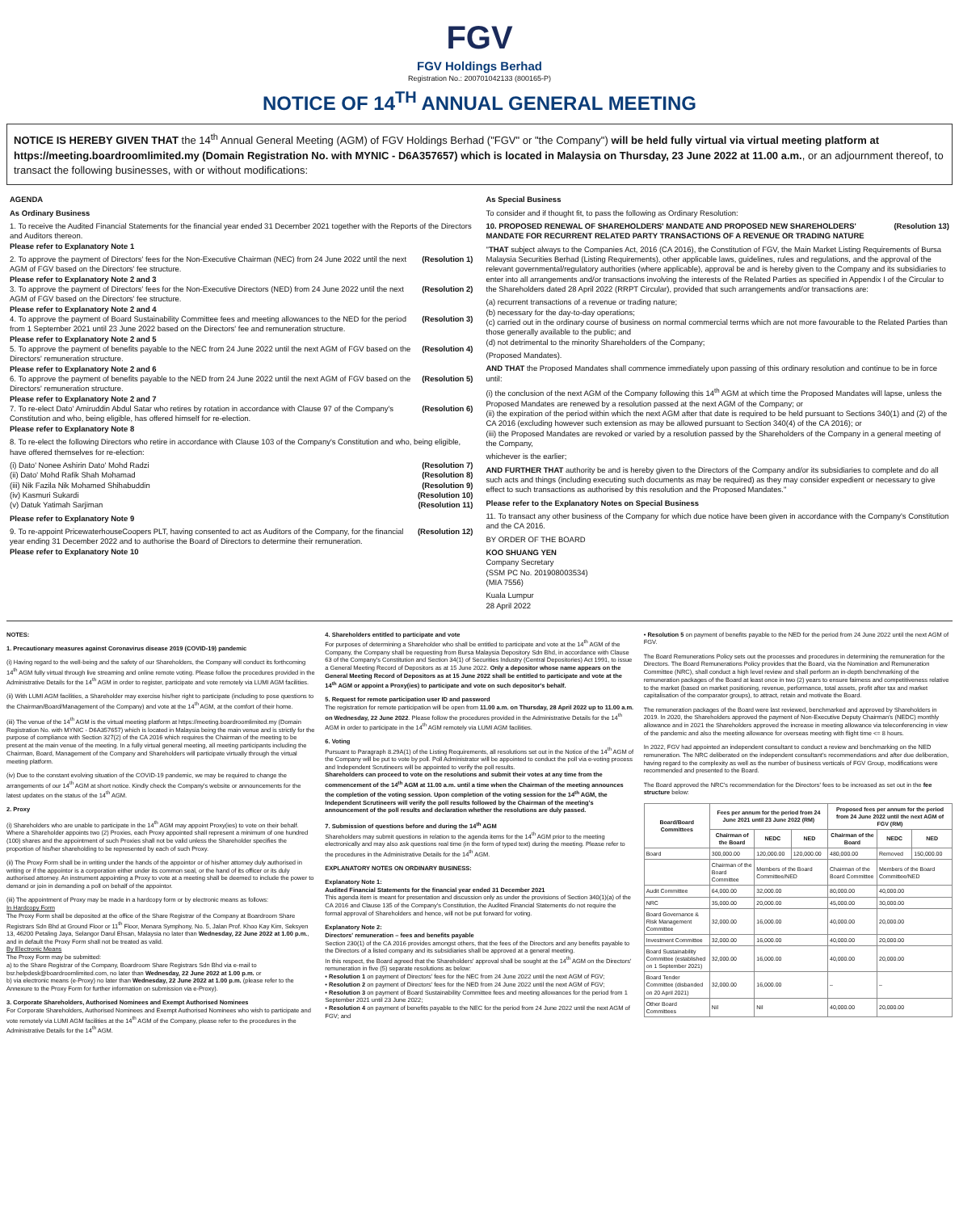FGV
FGV Holdings Berhad
Registration No.: 200701042133 (800165-P)
NOTICE OF 14<sup>TH</sup> ANNUAL GENERAL MEETING
NOTICE IS HEREBY GIVEN THAT the 14<sup>th</sup> Annual General Meeting (AGM) of FGV Holdings Berhad ("FGV" or "the Company") will be held fully virtual via virtual meeting platform at https://meeting.boardroomlimited.my (Domain Registration No. with MYNIC - D6A357657) which is located in Malaysia on Thursday, 23 June 2022 at 11.00 a.m., or an adjournment thereof, to transact the following businesses, with or without modifications:
AGENDA
As Ordinary Business
1. To receive the Audited Financial Statements for the financial year ended 31 December 2021 together with the Reports of the Directors and Auditors thereon.
Please refer to Explanatory Note 1
2. To approve the payment of Directors' fees for the Non-Executive Chairman (NEC) from 24 June 2022 until the next AGM of FGV based on the Directors' fee structure.
Please refer to Explanatory Note 2 and 3 (Resolution 1)
3. To approve the payment of Directors' fees for the Non-Executive Directors (NED) from 24 June 2022 until the next AGM of FGV based on the Directors' fee structure.
Please refer to Explanatory Note 2 and 4 (Resolution 2)
4. To approve the payment of Board Sustainability Committee fees and meeting allowances to the NED for the period from 1 September 2021 until 23 June 2022 based on the Directors' fee and remuneration structure.
Please refer to Explanatory Note 2 and 5 (Resolution 3)
5. To approve the payment of benefits payable to the NEC from 24 June 2022 until the next AGM of FGV based on the Directors' remuneration structure.
Please refer to Explanatory Note 2 and 6 (Resolution 4)
6. To approve the payment of benefits payable to the NED from 24 June 2022 until the next AGM of FGV based on the Directors' remuneration structure.
Please refer to Explanatory Note 2 and 7 (Resolution 5)
7. To re-elect Dato' Amiruddin Abdul Satar who retires by rotation in accordance with Clause 97 of the Company's Constitution and who, being eligible, has offered himself for re-election.
Please refer to Explanatory Note 8 (Resolution 6)
8. To re-elect the following Directors who retire in accordance with Clause 103 of the Company's Constitution and who, being eligible, have offered themselves for re-election:
(i) Dato' Nonee Ashirin Dato' Mohd Radzi (Resolution 7)
(ii) Dato' Mohd Rafik Shah Mohamad (Resolution 8)
(iii) Nik Fazila Nik Mohamed Shihabuddin (Resolution 9)
(iv) Kasmuri Sukardi (Resolution 10)
(v) Datuk Yatimah Sarjiman (Resolution 11)
Please refer to Explanatory Note 9
9. To re-appoint PricewaterhouseCoopers PLT, having consented to act as Auditors of the Company, for the financial year ending 31 December 2022 and to authorise the Board of Directors to determine their remuneration.
Please refer to Explanatory Note 10 (Resolution 12)
As Special Business
To consider and if thought fit, to pass the following as Ordinary Resolution:
10. PROPOSED RENEWAL OF SHAREHOLDERS' MANDATE AND PROPOSED NEW SHAREHOLDERS' MANDATE FOR RECURRENT RELATED PARTY TRANSACTIONS OF A REVENUE OR TRADING NATURE (Resolution 13)
"THAT subject always to the Companies Act, 2016 (CA 2016), the Constitution of FGV, the Main Market Listing Requirements of Bursa Malaysia Securities Berhad (Listing Requirements), other applicable laws, guidelines, rules and regulations, and the approval of the relevant governmental/regulatory authorities (where applicable), approval be and is hereby given to the Company and its subsidiaries to enter into all arrangements and/or transactions involving the interests of the Related Parties as specified in Appendix I of the Circular to the Shareholders dated 28 April 2022 (RRPT Circular), provided that such arrangements and/or transactions are:
(a) recurrent transactions of a revenue or trading nature;
(b) necessary for the day-to-day operations;
(c) carried out in the ordinary course of business on normal commercial terms which are not more favourable to the Related Parties than those generally available to the public; and
(d) not detrimental to the minority Shareholders of the Company;
(Proposed Mandates).
AND THAT the Proposed Mandates shall commence immediately upon passing of this ordinary resolution and continue to be in force until:
(i) the conclusion of the next AGM of the Company following this 14<sup>th</sup> AGM at which time the Proposed Mandates will lapse, unless the Proposed Mandates are renewed by a resolution passed at the next AGM of the Company; or
(ii) the expiration of the period within which the next AGM after that date is required to be held pursuant to Sections 340(1) and (2) of the CA 2016 (excluding however such extension as may be allowed pursuant to Section 340(4) of the CA 2016); or
(iii) the Proposed Mandates are revoked or varied by a resolution passed by the Shareholders of the Company in a general meeting of the Company,
whichever is the earlier;
AND FURTHER THAT authority be and is hereby given to the Directors of the Company and/or its subsidiaries to complete and do all such acts and things (including executing such documents as may be required) as they may consider expedient or necessary to give effect to such transactions as authorised by this resolution and the Proposed Mandates."
Please refer to the Explanatory Notes on Special Business
11. To transact any other business of the Company for which due notice have been given in accordance with the Company's Constitution and the CA 2016.
BY ORDER OF THE BOARD
KOO SHUANG YEN
Company Secretary
(SSM PC No. 201908003534)
(MIA 7556)
Kuala Lumpur
28 April 2022
NOTES:
1. Precautionary measures against Coronavirus disease 2019 (COVID-19) pandemic
(i) Having regard to the well-being and the safety of our Shareholders, the Company will conduct its forthcoming 14<sup>th</sup> AGM fully virtual through live streaming and online remote voting. Please follow the procedures provided in the Administrative Details for the 14<sup>th</sup> AGM in order to register, participate and vote remotely via LUMI AGM facilities.
(ii) With LUMI AGM facilities, a Shareholder may exercise his/her right to participate (including to pose questions to the Chairman/Board/Management of the Company) and vote at the 14<sup>th</sup> AGM, at the comfort of their home.
(iii) The venue of the 14<sup>th</sup> AGM is the virtual meeting platform at https://meeting.boardroomlimited.my (Domain Registration No. with MYNIC - D6A357657) which is located in Malaysia being the main venue and is strictly for the purpose of compliance with Section 327(2) of the CA 2016 which requires the Chairman of the meeting to be present at the main venue of the meeting. In a fully virtual general meeting, all meeting participants including the Chairman, Board, Management of the Company and Shareholders will participate virtually through the virtual meeting platform.
(iv) Due to the constant evolving situation of the COVID-19 pandemic, we may be required to change the arrangements of our 14<sup>th</sup> AGM at short notice. Kindly check the Company's website or announcements for the latest updates on the status of the 14<sup>th</sup> AGM.
2. Proxy
(i) Shareholders who are unable to participate in the 14<sup>th</sup> AGM may appoint Proxy(ies) to vote on their behalf. Where a Shareholder appoints two (2) Proxies, each Proxy appointed shall represent a minimum of one hundred (100) shares and the appointment of such Proxies shall not be valid unless the Shareholder specifies the proportion of his/her shareholding to be represented by each of such Proxy.
(ii) The Proxy Form shall be in writing under the hands of the appointor or of his/her attorney duly authorised in writing or if the appointor is a corporation either under its common seal, or the hand of its officer or its duly authorised attorney. An instrument appointing a Proxy to vote at a meeting shall be deemed to include the power to demand or join in demanding a poll on behalf of the appointor.
(iii) The appointment of Proxy may be made in a hardcopy form or by electronic means as follows:
In Hardcopy Form
The Proxy Form shall be deposited at the office of the Share Registrar of the Company at Boardroom Share Registrars Sdn Bhd at Ground Floor or 11<sup>th</sup> Floor, Menara Symphony, No. 5, Jalan Prof. Khoo Kay Kim, Seksyen 13, 46200 Petaling Jaya, Selangor Darul Ehsan, Malaysia no later than Wednesday, 22 June 2022 at 1.00 p.m., and in default the Proxy Form shall not be treated as valid.
By Electronic Means
The Proxy Form may be submitted:
a) to the Share Registrar of the Company, Boardroom Share Registrars Sdn Bhd via e-mail to bsr.helpdesk@boardroomlimited.com, no later than Wednesday, 22 June 2022 at 1.00 p.m. or
b) via electronic means (e-Proxy) no later than Wednesday, 22 June 2022 at 1.00 p.m. (please refer to the Annexure to the Proxy Form for further information on submission via e-Proxy).
3. Corporate Shareholders, Authorised Nominees and Exempt Authorised Nominees
For Corporate Shareholders, Authorised Nominees and Exempt Authorised Nominees who wish to participate and vote remotely via LUMI AGM facilities at the 14<sup>th</sup> AGM of the Company, please refer to the procedures in the Administrative Details for the 14<sup>th</sup> AGM.
4. Shareholders entitled to participate and vote
For purposes of determining a Shareholder who shall be entitled to participate and vote at the 14<sup>th</sup> AGM of the Company, the Company shall be requesting from Bursa Malaysia Depository Sdn Bhd, in accordance with Clause 63 of the Company's Constitution and Section 34(1) of Securities Industry (Central Depositories) Act 1991, to issue a General Meeting Record of Depositors as at 15 June 2022. Only a depositor whose name appears on the General Meeting Record of Depositors as at 15 June 2022 shall be entitled to participate and vote at the 14<sup>th</sup> AGM or appoint a Proxy(ies) to participate and vote on such depositor's behalf.
5. Request for remote participation user ID and password
The registration for remote participation will be open from 11.00 a.m. on Thursday, 28 April 2022 up to 11.00 a.m. on Wednesday, 22 June 2022. Please follow the procedures provided in the Administrative Details for the 14<sup>th</sup> AGM in order to participate in the 14<sup>th</sup> AGM remotely via LUMI AGM facilities.
6. Voting
Pursuant to Paragraph 8.29A(1) of the Listing Requirements, all resolutions set out in the Notice of the 14<sup>th</sup> AGM of the Company will be put to vote by poll. Poll Administrator will be appointed to conduct the poll via e-voting process and Independent Scrutineers will be appointed to verify the poll results.
Shareholders can proceed to vote on the resolutions and submit their votes at any time from the commencement of the 14<sup>th</sup> AGM at 11.00 a.m. until a time when the Chairman of the meeting announces the completion of the voting session. Upon completion of the voting session for the 14<sup>th</sup> AGM, the Independent Scrutineers will verify the poll results followed by the Chairman of the meeting's announcement of the poll results and declaration whether the resolutions are duly passed.
7. Submission of questions before and during the 14<sup>th</sup> AGM
Shareholders may submit questions in relation to the agenda items for the 14<sup>th</sup> AGM prior to the meeting electronically and may also ask questions real time (in the form of typed text) during the meeting. Please refer to the procedures in the Administrative Details for the 14<sup>th</sup> AGM.
EXPLANATORY NOTES ON ORDINARY BUSINESS:
Explanatory Note 1:
Audited Financial Statements for the financial year ended 31 December 2021
This agenda item is meant for presentation and discussion only as under the provisions of Section 340(1)(a) of the CA 2016 and Clause 135 of the Company's Constitution, the Audited Financial Statements do not require the formal approval of Shareholders and hence, will not be put forward for voting.
Explanatory Note 2:
Directors' remuneration – fees and benefits payable
Section 230(1) of the CA 2016 provides amongst others, that the fees of the Directors and any benefits payable to the Directors of a listed company and its subsidiaries shall be approved at a general meeting.
In this respect, the Board agreed that the Shareholders' approval shall be sought at the 14<sup>th</sup> AGM on the Directors' remuneration in five (5) separate resolutions as below:
• Resolution 1 on payment of Directors' fees for the NEC from 24 June 2022 until the next AGM of FGV;
• Resolution 2 on payment of Directors' fees for the NED from 24 June 2022 until the next AGM of FGV;
• Resolution 3 on payment of Board Sustainability Committee fees and meeting allowances for the period from 1 September 2021 until 23 June 2022;
• Resolution 4 on payment of benefits payable to the NEC for the period from 24 June 2022 until the next AGM of FGV; and
• Resolution 5 on payment of benefits payable to the NED for the period from 24 June 2022 until the next AGM of FGV.
The Board Remunerations Policy sets out the processes and procedures in determining the remuneration for the Directors. The Board Remunerations Policy provides that the Board, via the Nomination and Remuneration Committee (NRC), shall conduct a high level review and shall perform an in-depth benchmarking of the remuneration packages of the Board at least once in two (2) years to ensure fairness and competitiveness relative to the market (based on market positioning, revenue, performance, total assets, profit after tax and market capitalisation of the comparator groups), to attract, retain and motivate the Board.
The remuneration packages of the Board were last reviewed, benchmarked and approved by Shareholders in 2019. In 2020, the Shareholders approved the payment of Non-Executive Deputy Chairman's (NEDC) monthly allowance and in 2021 the Shareholders approved the increase in meeting allowance via teleconferencing in view of the pandemic and also the meeting allowance for overseas meeting with flight time <= 8 hours.
In 2022, FGV had appointed an independent consultant to conduct a review and benchmarking on the NED remuneration. The NRC deliberated on the independent consultant's recommendations and after due deliberation, having regard to the complexity as well as the number of business verticals of FGV Group, modifications were recommended and presented to the Board.
The Board approved the NRC's recommendation for the Directors' fees to be increased as set out in the fee structure below:
| Board/Board Committees | Fees per annum for the period from 24 June 2021 until 23 June 2022 (RM) | | | Proposed fees per annum for the period from 24 June 2022 until the next AGM of FGV (RM) | | |
| --- | --- | --- | --- | --- | --- | --- |
| | Chairman of the Board | NEDC | NED | Chairman of the Board | NEDC | NED |
| Board | 300,000.00 | 120,000.00 | 120,000.00 | 480,000.00 | Removed | 150,000.00 |
| | Chairman of the Board Committee | Members of the Board Committee/NED | | Chairman of the Board Committee | Members of the Board Committee/NED | |
| Audit Committee | 64,000.00 | 32,000.00 | | 80,000.00 | 40,000.00 | |
| NRC | 35,000.00 | 20,000.00 | | 45,000.00 | 30,000.00 | |
| Board Governance & Risk Management Committee | 32,000.00 | 16,000.00 | | 40,000.00 | 20,000.00 | |
| Investment Committee | 32,000.00 | 16,000.00 | | 40,000.00 | 20,000.00 | |
| Board Sustainability Committee (established on 1 September 2021) | 32,000.00 | 16,000.00 | | 40,000.00 | 20,000.00 | |
| Board Tender Committee (disbanded on 20 April 2021) | 32,000.00 | 16,000.00 | | – | – | |
| Other Board Committees | Nil | Nil | | 40,000.00 | 20,000.00 | |